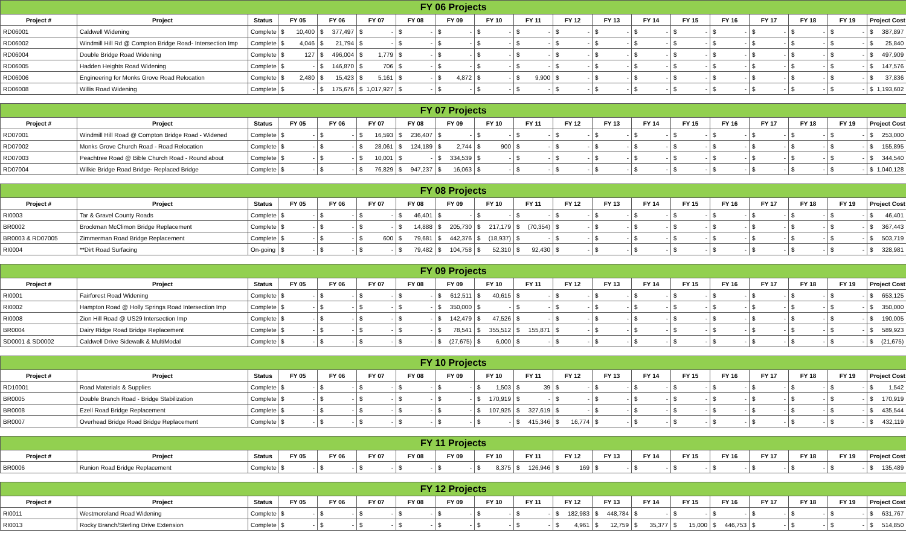| FY 06 Projects | | | | | | | | | | | | | | | | | | |
| --- | --- | --- | --- | --- | --- | --- | --- | --- | --- | --- | --- | --- | --- | --- | --- | --- | --- | --- |
| Project # | Project | Status | FY 05 | FY 06 | FY 07 | FY 08 | FY 09 | FY 10 | FY 11 | FY 12 | FY 13 | FY 14 | FY 15 | FY 16 | FY 17 | FY 18 | FY 19 | Project Cost |
| RD06001 | Caldwell Widening | Complete | $ 10,400 | $ 377,497 | $ - | $ - | $ - | $ - | $ - | $ - | $ - | $ - | $ - | $ - | $ - | $ - | $ - | $ 387,897 |
| RD06002 | Windmill Hill Rd @ Compton Bridge Road- Intersection Imp | Complete | $ 4,046 | $ 21,794 | $ - | $ - | $ - | $ - | $ - | $ - | $ - | $ - | $ - | $ - | $ - | $ - | $ - | $ 25,840 |
| RD06004 | Double Bridge Road Widening | Complete | $ 127 | $ 496,004 | $ 1,779 | $ - | $ - | $ - | $ - | $ - | $ - | $ - | $ - | $ - | $ - | $ - | $ - | $ 497,909 |
| RD06005 | Hadden Heights Road Widening | Complete | $ - | $ 146,870 | $ 706 | $ - | $ - | $ - | $ - | $ - | $ - | $ - | $ - | $ - | $ - | $ - | $ - | $ 147,576 |
| RD06006 | Engineering for Monks Grove Road Relocation | Complete | $ 2,480 | $ 15,423 | $ 5,161 | $ - | $ 4,872 | $ - | $ 9,900 | $ - | $ - | $ - | $ - | $ - | $ - | $ - | $ - | $ 37,836 |
| RD06008 | Willis Road Widening | Complete | $ - | $ 175,676 | $ 1,017,927 | $ - | $ - | $ - | $ - | $ - | $ - | $ - | $ - | $ - | $ - | $ - | $ - | $ 1,193,602 |
| FY 07 Projects | | | | | | | | | | | | | | | | | | |
| --- | --- | --- | --- | --- | --- | --- | --- | --- | --- | --- | --- | --- | --- | --- | --- | --- | --- | --- |
| Project # | Project | Status | FY 05 | FY 06 | FY 07 | FY 08 | FY 09 | FY 10 | FY 11 | FY 12 | FY 13 | FY 14 | FY 15 | FY 16 | FY 17 | FY 18 | FY 19 | Project Cost |
| RD07001 | Windmill Hill Road @ Compton Bridge Road - Widened | Complete | $ - | $ - | $ 16,593 | $ 236,407 | $ - | $ - | $ - | $ - | $ - | $ - | $ - | $ - | $ - | $ - | $ - | $ 253,000 |
| RD07002 | Monks Grove Church Road - Road Relocation | Complete | $ - | $ - | $ 28,061 | $ 124,189 | $ 2,744 | $ 900 | $ - | $ - | $ - | $ - | $ - | $ - | $ - | $ - | $ - | $ 155,895 |
| RD07003 | Peachtree Road @ Bible Church Road - Round about | Complete | $ - | $ - | $ 10,001 | $ - | $ 334,539 | $ - | $ - | $ - | $ - | $ - | $ - | $ - | $ - | $ - | $ - | $ 344,540 |
| RD07004 | Wilkie Bridge Road Bridge- Replaced Bridge | Complete | $ - | $ - | $ 76,829 | $ 947,237 | $ 16,063 | $ - | $ - | $ - | $ - | $ - | $ - | $ - | $ - | $ - | $ - | $ 1,040,128 |
| FY 08 Projects | | | | | | | | | | | | | | | | | | |
| --- | --- | --- | --- | --- | --- | --- | --- | --- | --- | --- | --- | --- | --- | --- | --- | --- | --- | --- |
| Project # | Project | Status | FY 05 | FY 06 | FY 07 | FY 08 | FY 09 | FY 10 | FY 11 | FY 12 | FY 13 | FY 14 | FY 15 | FY 16 | FY 17 | FY 18 | FY 19 | Project Cost |
| RI0003 | Tar & Gravel County Roads | Complete | $ - | $ - | $ - | $ 46,401 | $ - | $ - | $ - | $ - | $ - | $ - | $ - | $ - | $ - | $ - | $ - | $ 46,401 |
| BR0002 | Brockman McClimon Bridge Replacement | Complete | $ - | $ - | $ - | $ 14,888 | $ 205,730 | $ 217,179 | $ (70,354) | $ - | $ - | $ - | $ - | $ - | $ - | $ - | $ - | $ 367,443 |
| BR0003 & RD07005 | Zimmerman Road Bridge Replacement | Complete | $ - | $ - | $ 600 | $ 79,681 | $ 442,376 | $ (18,937) | $ - | $ - | $ - | $ - | $ - | $ - | $ - | $ - | $ - | $ 503,719 |
| RI0004 | **Dirt Road Surfacing | On-going | $ - | $ - | $ - | $ 79,482 | $ 104,758 | $ 52,310 | $ 92,430 | $ - | $ - | $ - | $ - | $ - | $ - | $ - | $ - | $ 328,981 |
| FY 09 Projects | | | | | | | | | | | | | | | | | | |
| --- | --- | --- | --- | --- | --- | --- | --- | --- | --- | --- | --- | --- | --- | --- | --- | --- | --- | --- |
| Project # | Project | Status | FY 05 | FY 06 | FY 07 | FY 08 | FY 09 | FY 10 | FY 11 | FY 12 | FY 13 | FY 14 | FY 15 | FY 16 | FY 17 | FY 18 | FY 19 | Project Cost |
| RI0001 | Fairforest Road Widening | Complete | $ - | $ - | $ - | $ - | $ 612,511 | $ 40,615 | $ - | $ - | $ - | $ - | $ - | $ - | $ - | $ - | $ - | $ 653,125 |
| RI0002 | Hampton Road @ Holly Springs Road Intersection Imp | Complete | $ - | $ - | $ - | $ - | $ 350,000 | $ - | $ - | $ - | $ - | $ - | $ - | $ - | $ - | $ - | $ - | $ 350,000 |
| RI0008 | Zion Hill Road @ US29 Intersection Imp | Complete | $ - | $ - | $ - | $ - | $ 142,479 | $ 47,526 | $ - | $ - | $ - | $ - | $ - | $ - | $ - | $ - | $ - | $ 190,005 |
| BR0004 | Dairy Ridge Road Bridge Replacement | Complete | $ - | $ - | $ - | $ - | $ 78,541 | $ 355,512 | $ 155,871 | $ - | $ - | $ - | $ - | $ - | $ - | $ - | $ - | $ 589,923 |
| SD0001 & SD0002 | Caldwell Drive Sidewalk & MultiModal | Complete | $ - | $ - | $ - | $ - | $ (27,675) | $ 6,000 | $ - | $ - | $ - | $ - | $ - | $ - | $ - | $ - | $ - | $ (21,675) |
| FY 10 Projects | | | | | | | | | | | | | | | | | | |
| --- | --- | --- | --- | --- | --- | --- | --- | --- | --- | --- | --- | --- | --- | --- | --- | --- | --- | --- |
| Project # | Project | Status | FY 05 | FY 06 | FY 07 | FY 08 | FY 09 | FY 10 | FY 11 | FY 12 | FY 13 | FY 14 | FY 15 | FY 16 | FY 17 | FY 18 | FY 19 | Project Cost |
| RD10001 | Road Materials & Supplies | Complete | $ - | $ - | $ - | $ - | $ - | $ 1,503 | $ 39 | $ - | $ - | $ - | $ - | $ - | $ - | $ - | $ - | $ 1,542 |
| BR0005 | Double Branch Road - Bridge Stabilization | Complete | $ - | $ - | $ - | $ - | $ - | $ 170,919 | $ - | $ - | $ - | $ - | $ - | $ - | $ - | $ - | $ - | $ 170,919 |
| BR0008 | Ezell Road Bridge Replacement | Complete | $ - | $ - | $ - | $ - | $ - | $ 107,925 | $ 327,619 | $ - | $ - | $ - | $ - | $ - | $ - | $ - | $ - | $ 435,544 |
| BR0007 | Overhead Bridge Road Bridge Replacement | Complete | $ - | $ - | $ - | $ - | $ - | $ - | $ 415,346 | $ 16,774 | $ - | $ - | $ - | $ - | $ - | $ - | $ - | $ 432,119 |
| FY 11 Projects | | | | | | | | | | | | | | | | | | |
| --- | --- | --- | --- | --- | --- | --- | --- | --- | --- | --- | --- | --- | --- | --- | --- | --- | --- | --- |
| Project # | Project | Status | FY 05 | FY 06 | FY 07 | FY 08 | FY 09 | FY 10 | FY 11 | FY 12 | FY 13 | FY 14 | FY 15 | FY 16 | FY 17 | FY 18 | FY 19 | Project Cost |
| BR0006 | Runion Road Bridge Replacement | Complete | $ - | $ - | $ - | $ - | $ - | $ 8,375 | $ 126,946 | $ 169 | $ - | $ - | $ - | $ - | $ - | $ - | $ - | $ 135,489 |
| FY 12 Projects | | | | | | | | | | | | | | | | | | |
| --- | --- | --- | --- | --- | --- | --- | --- | --- | --- | --- | --- | --- | --- | --- | --- | --- | --- | --- |
| Project # | Project | Status | FY 05 | FY 06 | FY 07 | FY 08 | FY 09 | FY 10 | FY 11 | FY 12 | FY 13 | FY 14 | FY 15 | FY 16 | FY 17 | FY 18 | FY 19 | Project Cost |
| RI0011 | Westmoreland Road Widening | Complete | $ - | $ - | $ - | $ - | $ - | $ - | $ - | $ 182,983 | $ 448,784 | $ - | $ - | $ - | $ - | $ - | $ - | $ 631,767 |
| RI0013 | Rocky Branch/Sterling Drive Extension | Complete | $ - | $ - | $ - | $ - | $ - | $ - | $ - | $ 4,961 | $ 12,759 | $ 35,377 | $ 15,000 | $ 446,753 | $ - | $ - | $ - | $ 514,850 |